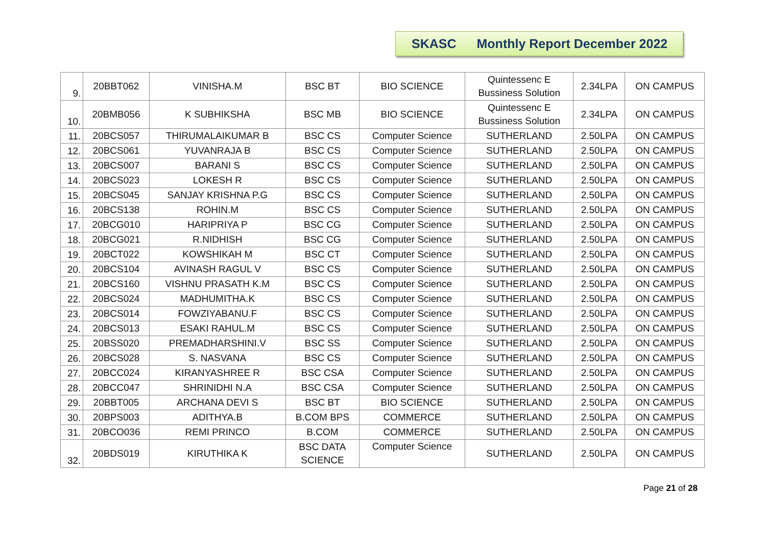SKASC Monthly Report December 2022
| 9. | 20BBT062 | VINISHA.M | BSC BT | BIO SCIENCE | Quintessenc E Bussiness Solution | 2.34LPA | ON CAMPUS |
| 10. | 20BMB056 | K SUBHIKSHA | BSC MB | BIO SCIENCE | Quintessenc E Bussiness Solution | 2.34LPA | ON CAMPUS |
| 11. | 20BCS057 | THIRUMALAIKUMAR B | BSC CS | Computer Science | SUTHERLAND | 2.50LPA | ON CAMPUS |
| 12. | 20BCS061 | YUVANRAJA B | BSC CS | Computer Science | SUTHERLAND | 2.50LPA | ON CAMPUS |
| 13. | 20BCS007 | BARANI S | BSC CS | Computer Science | SUTHERLAND | 2.50LPA | ON CAMPUS |
| 14. | 20BCS023 | LOKESH R | BSC CS | Computer Science | SUTHERLAND | 2.50LPA | ON CAMPUS |
| 15. | 20BCS045 | SANJAY KRISHNA P.G | BSC CS | Computer Science | SUTHERLAND | 2.50LPA | ON CAMPUS |
| 16. | 20BCS138 | ROHIN.M | BSC CS | Computer Science | SUTHERLAND | 2.50LPA | ON CAMPUS |
| 17. | 20BCG010 | HARIPRIYA P | BSC CG | Computer Science | SUTHERLAND | 2.50LPA | ON CAMPUS |
| 18. | 20BCG021 | R.NIDHISH | BSC CG | Computer Science | SUTHERLAND | 2.50LPA | ON CAMPUS |
| 19. | 20BCT022 | KOWSHIKAH M | BSC CT | Computer Science | SUTHERLAND | 2.50LPA | ON CAMPUS |
| 20. | 20BCS104 | AVINASH RAGUL V | BSC CS | Computer Science | SUTHERLAND | 2.50LPA | ON CAMPUS |
| 21. | 20BCS160 | VISHNU PRASATH K.M | BSC CS | Computer Science | SUTHERLAND | 2.50LPA | ON CAMPUS |
| 22. | 20BCS024 | MADHUMITHA.K | BSC CS | Computer Science | SUTHERLAND | 2.50LPA | ON CAMPUS |
| 23. | 20BCS014 | FOWZIYABANU.F | BSC CS | Computer Science | SUTHERLAND | 2.50LPA | ON CAMPUS |
| 24. | 20BCS013 | ESAKI RAHUL.M | BSC CS | Computer Science | SUTHERLAND | 2.50LPA | ON CAMPUS |
| 25. | 20BSS020 | PREMADHARSHINI.V | BSC SS | Computer Science | SUTHERLAND | 2.50LPA | ON CAMPUS |
| 26. | 20BCS028 | S. NASVANA | BSC CS | Computer Science | SUTHERLAND | 2.50LPA | ON CAMPUS |
| 27. | 20BCC024 | KIRANYASHREE R | BSC CSA | Computer Science | SUTHERLAND | 2.50LPA | ON CAMPUS |
| 28. | 20BCC047 | SHRINIDHI N.A | BSC CSA | Computer Science | SUTHERLAND | 2.50LPA | ON CAMPUS |
| 29. | 20BBT005 | ARCHANA DEVI S | BSC BT | BIO SCIENCE | SUTHERLAND | 2.50LPA | ON CAMPUS |
| 30. | 20BPS003 | ADITHYA.B | B.COM BPS | COMMERCE | SUTHERLAND | 2.50LPA | ON CAMPUS |
| 31. | 20BCO036 | REMI PRINCO | B.COM | COMMERCE | SUTHERLAND | 2.50LPA | ON CAMPUS |
| 32. | 20BDS019 | KIRUTHIKA K | BSC DATA SCIENCE | Computer Science | SUTHERLAND | 2.50LPA | ON CAMPUS |
Page 21 of 28